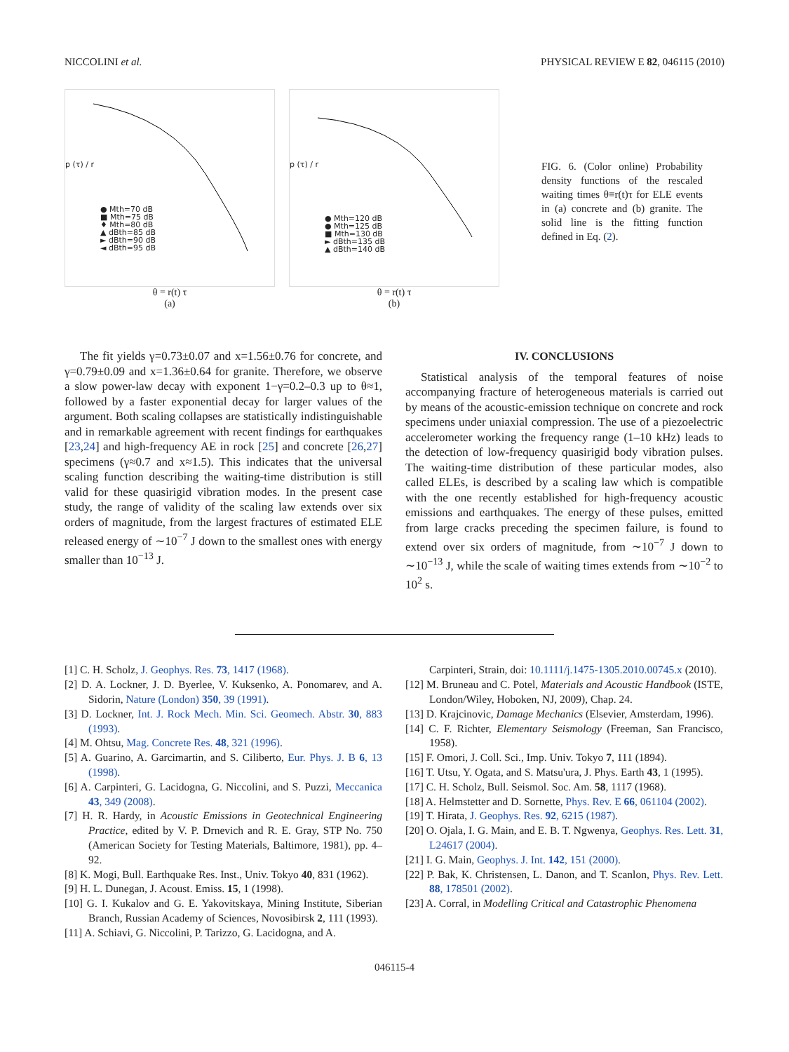NICCOLINI et al. PHYSICAL REVIEW E 82, 046115 (2010)
● Mth=70 dB
■ Mth=75 dB
♦ Mth=80 dB
▲ dBth=85 dB
► dBth=90 dB
◄ dBth=95 dB
p (τ) / r
θ = r(t) τ
(a)
● Mth=120 dB
● Mth=125 dB
■ Mth=130 dB
► dBth=135 dB
▲ dBth=140 dB
p (τ) / r
θ = r(t) τ
(b)
FIG. 6. (Color online) Probability density functions of the rescaled waiting times θ≡r(t)τ for ELE events in (a) concrete and (b) granite. The solid line is the fitting function defined in Eq. (2).
The fit yields γ=0.73±0.07 and x=1.56±0.76 for concrete, and γ=0.79±0.09 and x=1.36±0.64 for granite. Therefore, we observe a slow power-law decay with exponent 1−γ=0.2–0.3 up to θ≈1, followed by a faster exponential decay for larger values of the argument. Both scaling collapses are statistically indistinguishable and in remarkable agreement with recent findings for earthquakes [23,24] and high-frequency AE in rock [25] and concrete [26,27] specimens (γ≈0.7 and x≈1.5). This indicates that the universal scaling function describing the waiting-time distribution is still valid for these quasirigid vibration modes. In the present case study, the range of validity of the scaling law extends over six orders of magnitude, from the largest fractures of estimated ELE released energy of ∼10<sup>−7</sup> J down to the smallest ones with energy smaller than 10<sup>−13</sup> J.
IV. CONCLUSIONS
Statistical analysis of the temporal features of noise accompanying fracture of heterogeneous materials is carried out by means of the acoustic-emission technique on concrete and rock specimens under uniaxial compression. The use of a piezoelectric accelerometer working the frequency range (1–10 kHz) leads to the detection of low-frequency quasirigid body vibration pulses. The waiting-time distribution of these particular modes, also called ELEs, is described by a scaling law which is compatible with the one recently established for high-frequency acoustic emissions and earthquakes. The energy of these pulses, emitted from large cracks preceding the specimen failure, is found to extend over six orders of magnitude, from ∼10<sup>−7</sup> J down to ∼10<sup>−13</sup> J, while the scale of waiting times extends from ∼10<sup>−2</sup> to 10<sup>2</sup> s.
[1] C. H. Scholz, J. Geophys. Res. 73, 1417 (1968).
[2] D. A. Lockner, J. D. Byerlee, V. Kuksenko, A. Ponomarev, and A. Sidorin, Nature (London) 350, 39 (1991).
[3] D. Lockner, Int. J. Rock Mech. Min. Sci. Geomech. Abstr. 30, 883 (1993).
[4] M. Ohtsu, Mag. Concrete Res. 48, 321 (1996).
[5] A. Guarino, A. Garcimartin, and S. Ciliberto, Eur. Phys. J. B 6, 13 (1998).
[6] A. Carpinteri, G. Lacidogna, G. Niccolini, and S. Puzzi, Meccanica 43, 349 (2008).
[7] H. R. Hardy, in Acoustic Emissions in Geotechnical Engineering Practice, edited by V. P. Drnevich and R. E. Gray, STP No. 750 (American Society for Testing Materials, Baltimore, 1981), pp. 4–92.
[8] K. Mogi, Bull. Earthquake Res. Inst., Univ. Tokyo 40, 831 (1962).
[9] H. L. Dunegan, J. Acoust. Emiss. 15, 1 (1998).
[10] G. I. Kukalov and G. E. Yakovitskaya, Mining Institute, Siberian Branch, Russian Academy of Sciences, Novosibirsk 2, 111 (1993).
[11] A. Schiavi, G. Niccolini, P. Tarizzo, G. Lacidogna, and A.
Carpinteri, Strain, doi: 10.1111/j.1475-1305.2010.00745.x (2010).
[12] M. Bruneau and C. Potel, Materials and Acoustic Handbook (ISTE, London/Wiley, Hoboken, NJ, 2009), Chap. 24.
[13] D. Krajcinovic, Damage Mechanics (Elsevier, Amsterdam, 1996).
[14] C. F. Richter, Elementary Seismology (Freeman, San Francisco, 1958).
[15] F. Omori, J. Coll. Sci., Imp. Univ. Tokyo 7, 111 (1894).
[16] T. Utsu, Y. Ogata, and S. Matsu'ura, J. Phys. Earth 43, 1 (1995).
[17] C. H. Scholz, Bull. Seismol. Soc. Am. 58, 1117 (1968).
[18] A. Helmstetter and D. Sornette, Phys. Rev. E 66, 061104 (2002).
[19] T. Hirata, J. Geophys. Res. 92, 6215 (1987).
[20] O. Ojala, I. G. Main, and E. B. T. Ngwenya, Geophys. Res. Lett. 31, L24617 (2004).
[21] I. G. Main, Geophys. J. Int. 142, 151 (2000).
[22] P. Bak, K. Christensen, L. Danon, and T. Scanlon, Phys. Rev. Lett. 88, 178501 (2002).
[23] A. Corral, in Modelling Critical and Catastrophic Phenomena
046115-4